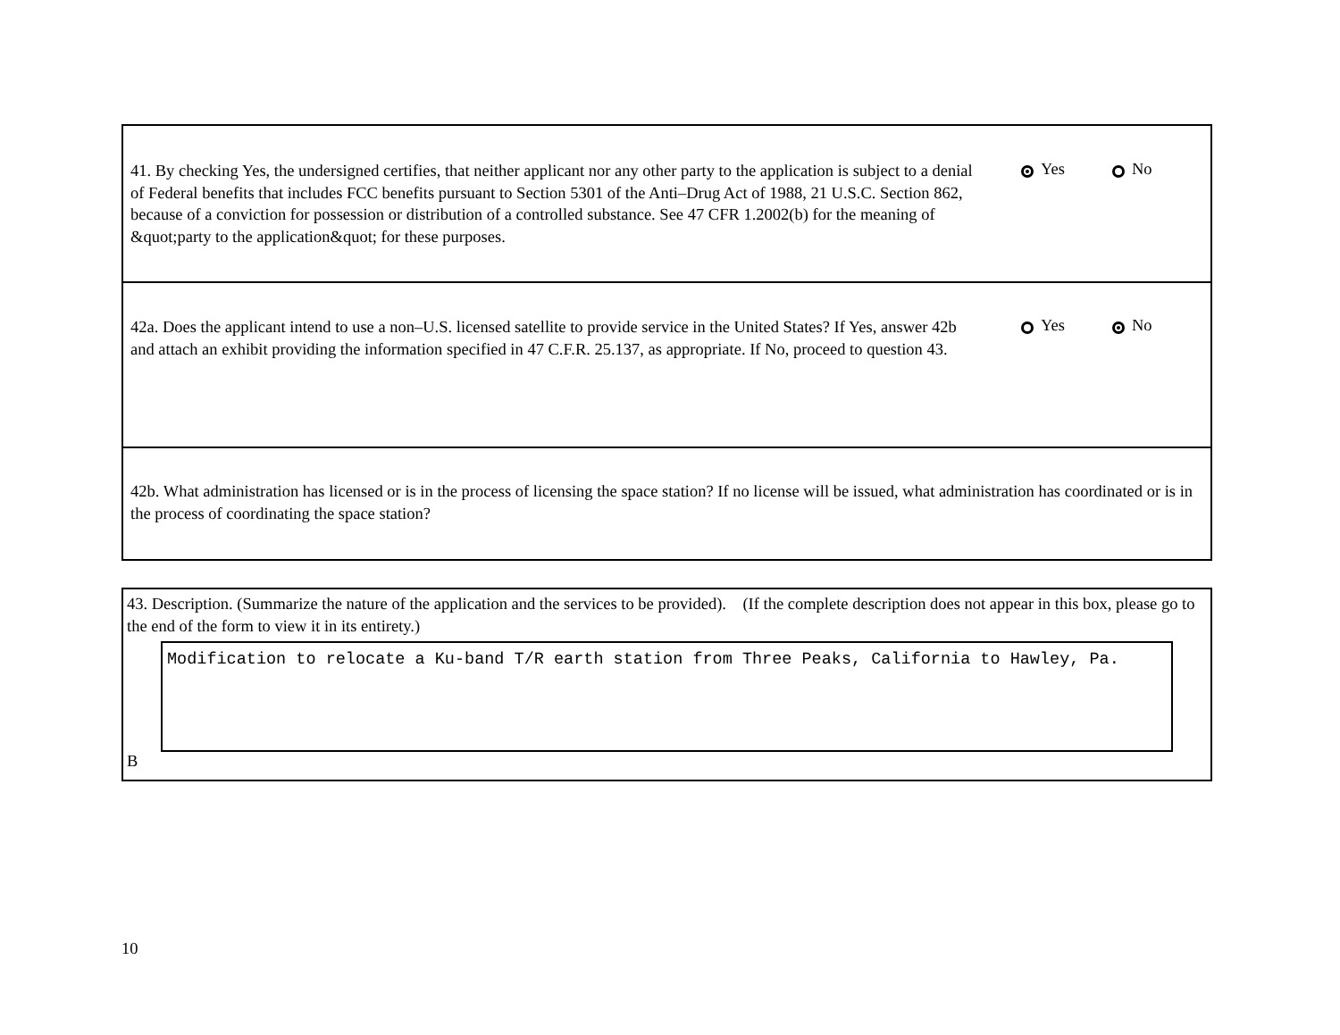41. By checking Yes, the undersigned certifies, that neither applicant nor any other party to the application is subject to a denial of Federal benefits that includes FCC benefits pursuant to Section 5301 of the Anti–Drug Act of 1988, 21 U.S.C. Section 862, because of a conviction for possession or distribution of a controlled substance. See 47 CFR 1.2002(b) for the meaning of &quot;party to the application&quot; for these purposes.
Yes No
42a. Does the applicant intend to use a non–U.S. licensed satellite to provide service in the United States? If Yes, answer 42b and attach an exhibit providing the information specified in 47 C.F.R. 25.137, as appropriate. If No, proceed to question 43.
Yes No
42b. What administration has licensed or is in the process of licensing the space station? If no license will be issued, what administration has coordinated or is in the process of coordinating the space station?
43. Description. (Summarize the nature of the application and the services to be provided). (If the complete description does not appear in this box, please go to the end of the form to view it in its entirety.)
Modification to relocate a Ku-band T/R earth station from Three Peaks, California to Hawley, Pa.
B
10